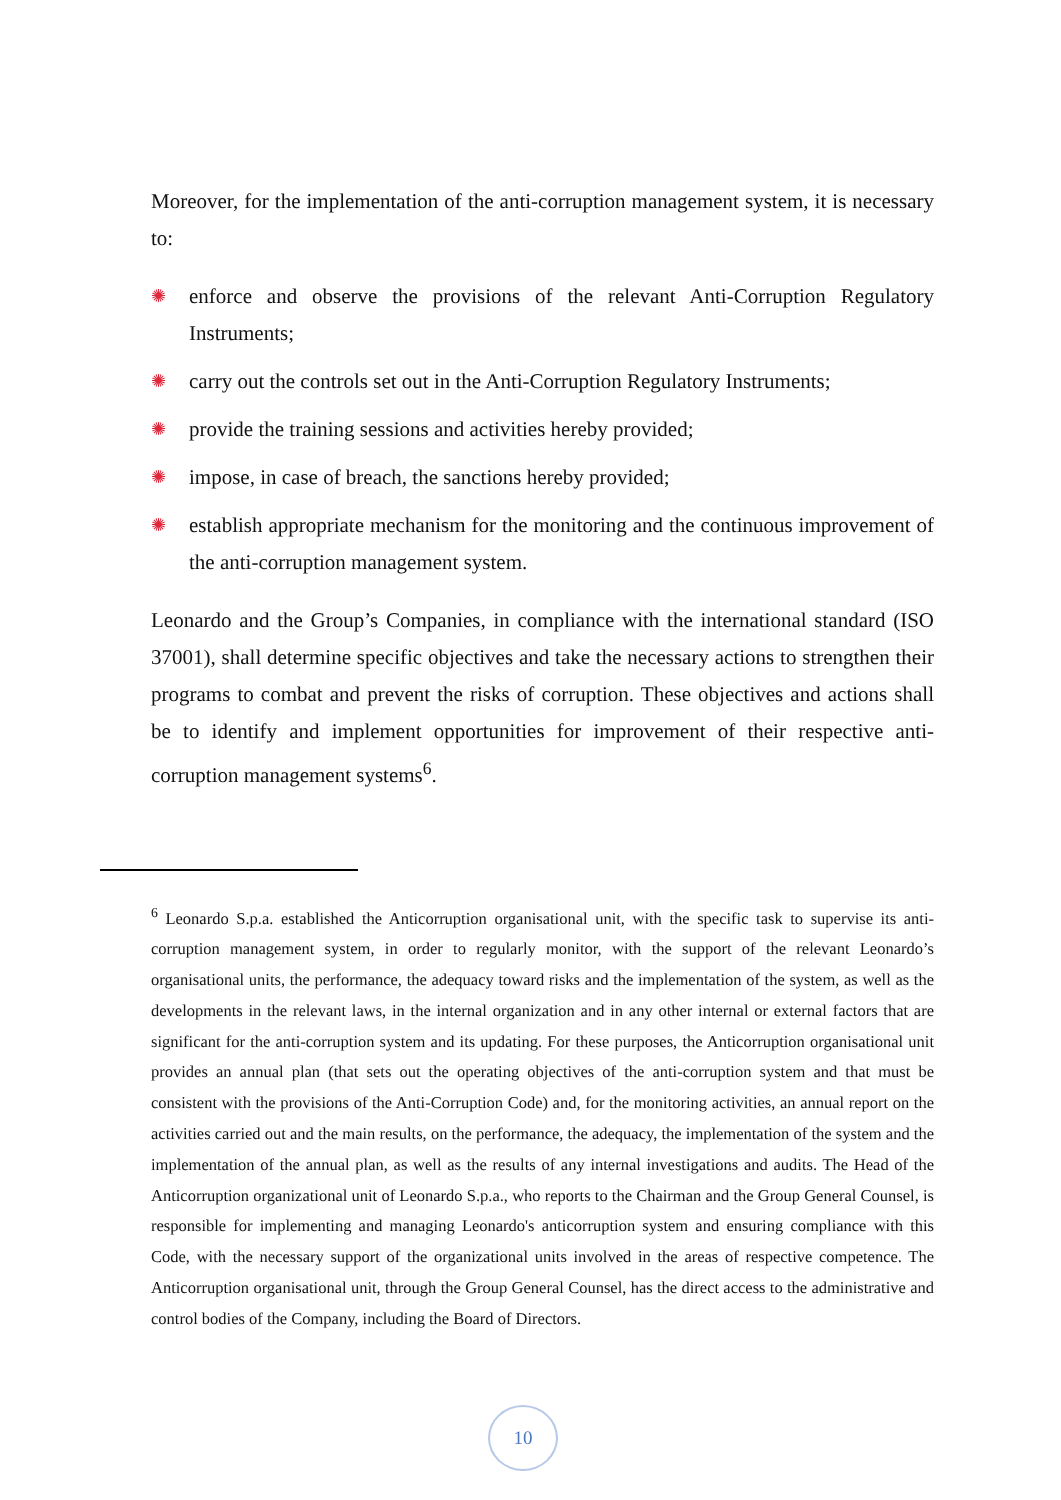Moreover, for the implementation of the anti-corruption management system, it is necessary to:
✺ enforce and observe the provisions of the relevant Anti-Corruption Regulatory Instruments;
✺ carry out the controls set out in the Anti-Corruption Regulatory Instruments;
✺ provide the training sessions and activities hereby provided;
✺ impose, in case of breach, the sanctions hereby provided;
✺ establish appropriate mechanism for the monitoring and the continuous improvement of the anti-corruption management system.
Leonardo and the Group’s Companies, in compliance with the international standard (ISO 37001), shall determine specific objectives and take the necessary actions to strengthen their programs to combat and prevent the risks of corruption. These objectives and actions shall be to identify and implement opportunities for improvement of their respective anti-corruption management systems<sup>6</sup>.
<sup>6</sup> Leonardo S.p.a. established the Anticorruption organisational unit, with the specific task to supervise its anti-corruption management system, in order to regularly monitor, with the support of the relevant Leonardo’s organisational units, the performance, the adequacy toward risks and the implementation of the system, as well as the developments in the relevant laws, in the internal organization and in any other internal or external factors that are significant for the anti-corruption system and its updating. For these purposes, the Anticorruption organisational unit provides an annual plan (that sets out the operating objectives of the anti-corruption system and that must be consistent with the provisions of the Anti-Corruption Code) and, for the monitoring activities, an annual report on the activities carried out and the main results, on the performance, the adequacy, the implementation of the system and the implementation of the annual plan, as well as the results of any internal investigations and audits. The Head of the Anticorruption organizational unit of Leonardo S.p.a., who reports to the Chairman and the Group General Counsel, is responsible for implementing and managing Leonardo's anticorruption system and ensuring compliance with this Code, with the necessary support of the organizational units involved in the areas of respective competence. The Anticorruption organisational unit, through the Group General Counsel, has the direct access to the administrative and control bodies of the Company, including the Board of Directors.
10